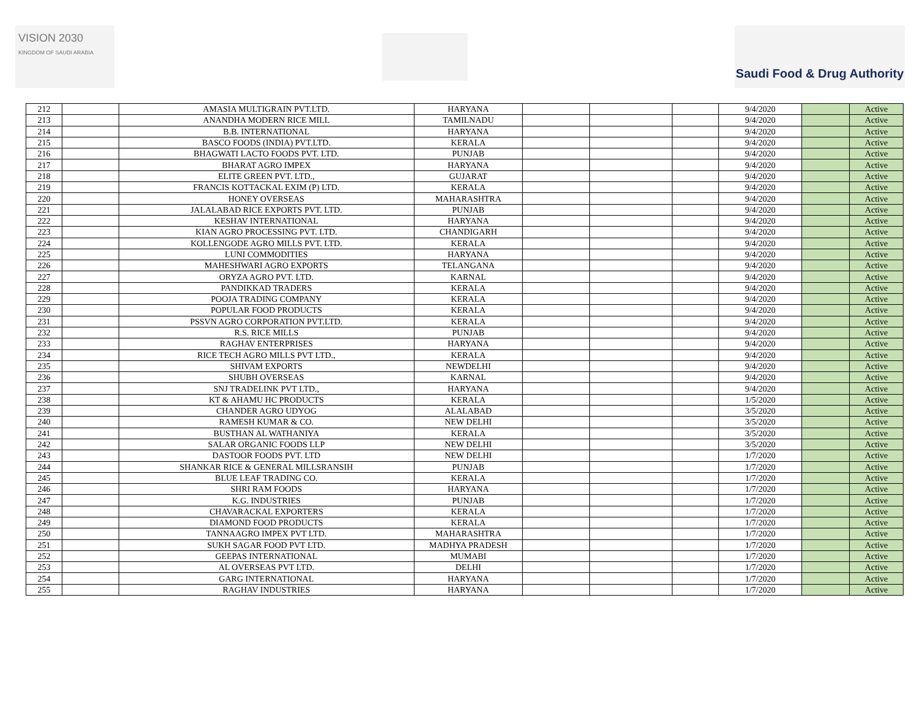VISION 2030
KINGDOM OF SAUDI ARABIA
Saudi Food & Drug Authority
| 212 | | AMASIA MULTIGRAIN PVT.LTD. | HARYANA | | | | 9/4/2020 | | Active |
| 213 | | ANANDHA MODERN RICE MILL | TAMILNADU | | | | 9/4/2020 | | Active |
| 214 | | B.B. INTERNATIONAL | HARYANA | | | | 9/4/2020 | | Active |
| 215 | | BASCO FOODS (INDIA) PVT.LTD. | KERALA | | | | 9/4/2020 | | Active |
| 216 | | BHAGWATI LACTO FOODS PVT. LTD. | PUNJAB | | | | 9/4/2020 | | Active |
| 217 | | BHARAT AGRO IMPEX | HARYANA | | | | 9/4/2020 | | Active |
| 218 | | ELITE GREEN PVT. LTD., | GUJARAT | | | | 9/4/2020 | | Active |
| 219 | | FRANCIS KOTTACKAL EXIM (P) LTD. | KERALA | | | | 9/4/2020 | | Active |
| 220 | | HONEY OVERSEAS | MAHARASHTRA | | | | 9/4/2020 | | Active |
| 221 | | JALALABAD RICE EXPORTS PVT. LTD. | PUNJAB | | | | 9/4/2020 | | Active |
| 222 | | KESHAV INTERNATIONAL | HARYANA | | | | 9/4/2020 | | Active |
| 223 | | KIAN AGRO PROCESSING PVT. LTD. | CHANDIGARH | | | | 9/4/2020 | | Active |
| 224 | | KOLLENGODE AGRO MILLS PVT. LTD. | KERALA | | | | 9/4/2020 | | Active |
| 225 | | LUNI COMMODITIES | HARYANA | | | | 9/4/2020 | | Active |
| 226 | | MAHESHWARI AGRO EXPORTS | TELANGANA | | | | 9/4/2020 | | Active |
| 227 | | ORYZA AGRO PVT. LTD. | KARNAL | | | | 9/4/2020 | | Active |
| 228 | | PANDIKKAD TRADERS | KERALA | | | | 9/4/2020 | | Active |
| 229 | | POOJA TRADING COMPANY | KERALA | | | | 9/4/2020 | | Active |
| 230 | | POPULAR FOOD PRODUCTS | KERALA | | | | 9/4/2020 | | Active |
| 231 | | PSSVN AGRO CORPORATION PVT.LTD. | KERALA | | | | 9/4/2020 | | Active |
| 232 | | R.S. RICE MILLS | PUNJAB | | | | 9/4/2020 | | Active |
| 233 | | RAGHAV ENTERPRISES | HARYANA | | | | 9/4/2020 | | Active |
| 234 | | RICE TECH AGRO MILLS PVT LTD., | KERALA | | | | 9/4/2020 | | Active |
| 235 | | SHIVAM EXPORTS | NEWDELHI | | | | 9/4/2020 | | Active |
| 236 | | SHUBH OVERSEAS | KARNAL | | | | 9/4/2020 | | Active |
| 237 | | SNJ TRADELINK PVT LTD., | HARYANA | | | | 9/4/2020 | | Active |
| 238 | | KT & AHAMU HC PRODUCTS | KERALA | | | | 1/5/2020 | | Active |
| 239 | | CHANDER AGRO UDYOG | ALALABAD | | | | 3/5/2020 | | Active |
| 240 | | RAMESH KUMAR & CO. | NEW DELHI | | | | 3/5/2020 | | Active |
| 241 | | BUSTHAN AL WATHANIYA | KERALA | | | | 3/5/2020 | | Active |
| 242 | | SALAR ORGANIC FOODS LLP | NEW DELHI | | | | 3/5/2020 | | Active |
| 243 | | DASTOOR FOODS PVT. LTD | NEW DELHI | | | | 1/7/2020 | | Active |
| 244 | | SHANKAR RICE & GENERAL MILLSRANSIH | PUNJAB | | | | 1/7/2020 | | Active |
| 245 | | BLUE LEAF TRADING CO. | KERALA | | | | 1/7/2020 | | Active |
| 246 | | SHRI RAM FOODS | HARYANA | | | | 1/7/2020 | | Active |
| 247 | | K.G. INDUSTRIES | PUNJAB | | | | 1/7/2020 | | Active |
| 248 | | CHAVARACKAL EXPORTERS | KERALA | | | | 1/7/2020 | | Active |
| 249 | | DIAMOND FOOD PRODUCTS | KERALA | | | | 1/7/2020 | | Active |
| 250 | | TANNAAGRO IMPEX PVT LTD. | MAHARASHTRA | | | | 1/7/2020 | | Active |
| 251 | | SUKH SAGAR FOOD PVT LTD. | MADHYA PRADESH | | | | 1/7/2020 | | Active |
| 252 | | GEEPAS INTERNATIONAL | MUMABI | | | | 1/7/2020 | | Active |
| 253 | | AL OVERSEAS PVT LTD. | DELHI | | | | 1/7/2020 | | Active |
| 254 | | GARG INTERNATIONAL | HARYANA | | | | 1/7/2020 | | Active |
| 255 | | RAGHAV INDUSTRIES | HARYANA | | | | 1/7/2020 | | Active |